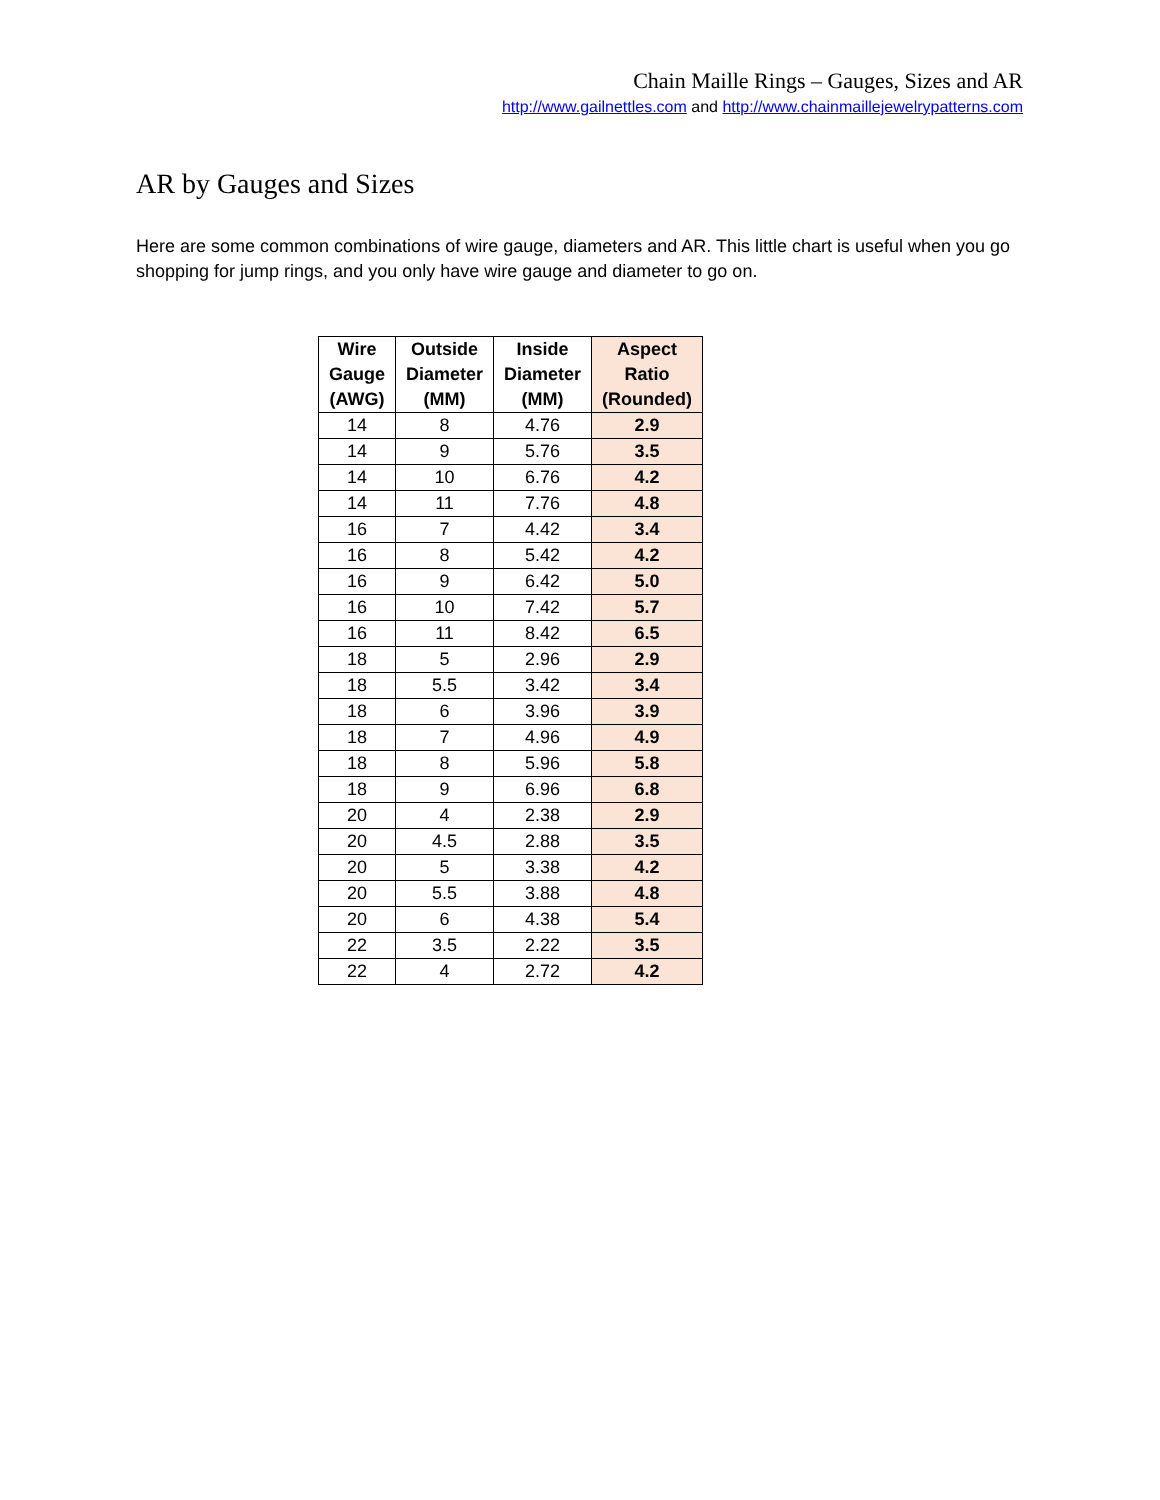Chain Maille Rings – Gauges, Sizes and AR
http://www.gailnettles.com and http://www.chainmaillejewelrypatterns.com
AR by Gauges and Sizes
Here are some common combinations of wire gauge, diameters and AR. This little chart is useful when you go shopping for jump rings, and you only have wire gauge and diameter to go on.
| Wire Gauge (AWG) | Outside Diameter (MM) | Inside Diameter (MM) | Aspect Ratio (Rounded) |
| --- | --- | --- | --- |
| 14 | 8 | 4.76 | 2.9 |
| 14 | 9 | 5.76 | 3.5 |
| 14 | 10 | 6.76 | 4.2 |
| 14 | 11 | 7.76 | 4.8 |
| 16 | 7 | 4.42 | 3.4 |
| 16 | 8 | 5.42 | 4.2 |
| 16 | 9 | 6.42 | 5.0 |
| 16 | 10 | 7.42 | 5.7 |
| 16 | 11 | 8.42 | 6.5 |
| 18 | 5 | 2.96 | 2.9 |
| 18 | 5.5 | 3.42 | 3.4 |
| 18 | 6 | 3.96 | 3.9 |
| 18 | 7 | 4.96 | 4.9 |
| 18 | 8 | 5.96 | 5.8 |
| 18 | 9 | 6.96 | 6.8 |
| 20 | 4 | 2.38 | 2.9 |
| 20 | 4.5 | 2.88 | 3.5 |
| 20 | 5 | 3.38 | 4.2 |
| 20 | 5.5 | 3.88 | 4.8 |
| 20 | 6 | 4.38 | 5.4 |
| 22 | 3.5 | 2.22 | 3.5 |
| 22 | 4 | 2.72 | 4.2 |